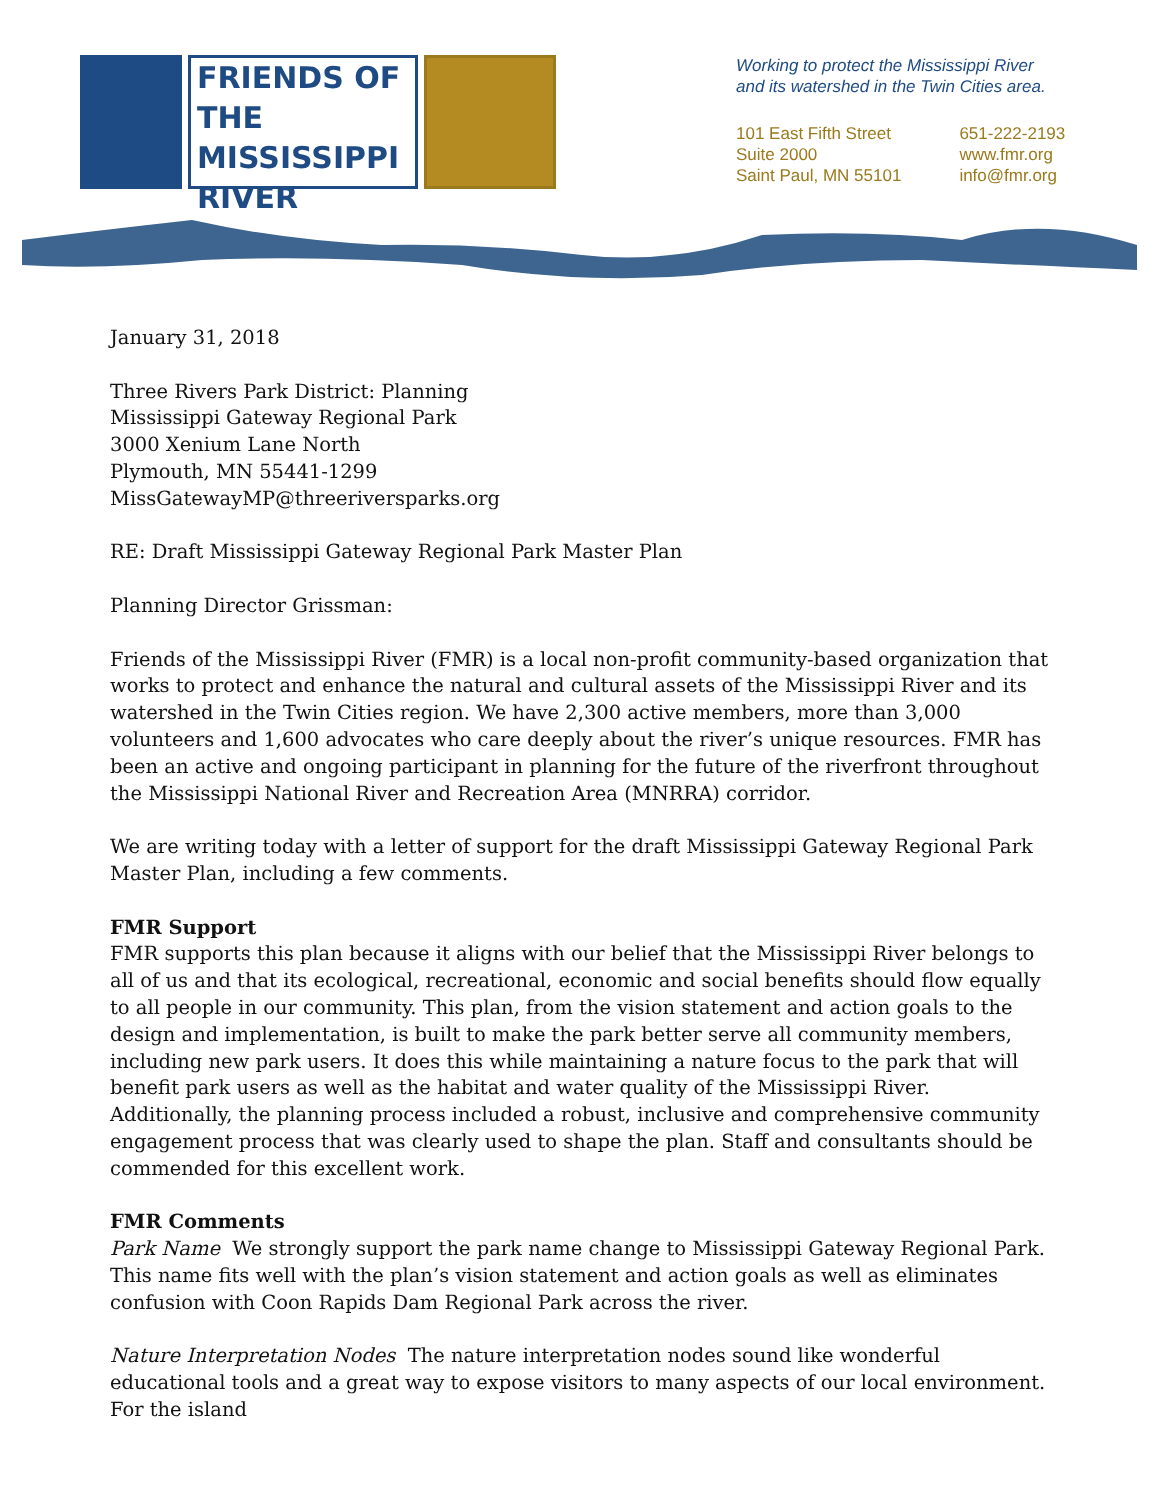FRIENDS OF THE
MISSISSIPPI
RIVER
Working to protect the Mississippi River
and its watershed in the Twin Cities area.
101 East Fifth Street
Suite 2000
Saint Paul, MN 55101
651-222-2193
www.fmr.org
info@fmr.org
January 31, 2018
Three Rivers Park District: Planning
Mississippi Gateway Regional Park
3000 Xenium Lane North
Plymouth, MN 55441-1299
MissGatewayMP@threeriversparks.org
RE: Draft Mississippi Gateway Regional Park Master Plan
Planning Director Grissman:
Friends of the Mississippi River (FMR) is a local non-profit community-based organization that works to protect and enhance the natural and cultural assets of the Mississippi River and its watershed in the Twin Cities region. We have 2,300 active members, more than 3,000 volunteers and 1,600 advocates who care deeply about the river’s unique resources. FMR has been an active and ongoing participant in planning for the future of the riverfront throughout the Mississippi National River and Recreation Area (MNRRA) corridor.
We are writing today with a letter of support for the draft Mississippi Gateway Regional Park Master Plan, including a few comments.
FMR Support
FMR supports this plan because it aligns with our belief that the Mississippi River belongs to all of us and that its ecological, recreational, economic and social benefits should flow equally to all people in our community. This plan, from the vision statement and action goals to the design and implementation, is built to make the park better serve all community members, including new park users. It does this while maintaining a nature focus to the park that will benefit park users as well as the habitat and water quality of the Mississippi River. Additionally, the planning process included a robust, inclusive and comprehensive community engagement process that was clearly used to shape the plan. Staff and consultants should be commended for this excellent work.
FMR Comments
Park Name We strongly support the park name change to Mississippi Gateway Regional Park. This name fits well with the plan’s vision statement and action goals as well as eliminates confusion with Coon Rapids Dam Regional Park across the river.
Nature Interpretation Nodes The nature interpretation nodes sound like wonderful educational tools and a great way to expose visitors to many aspects of our local environment. For the island